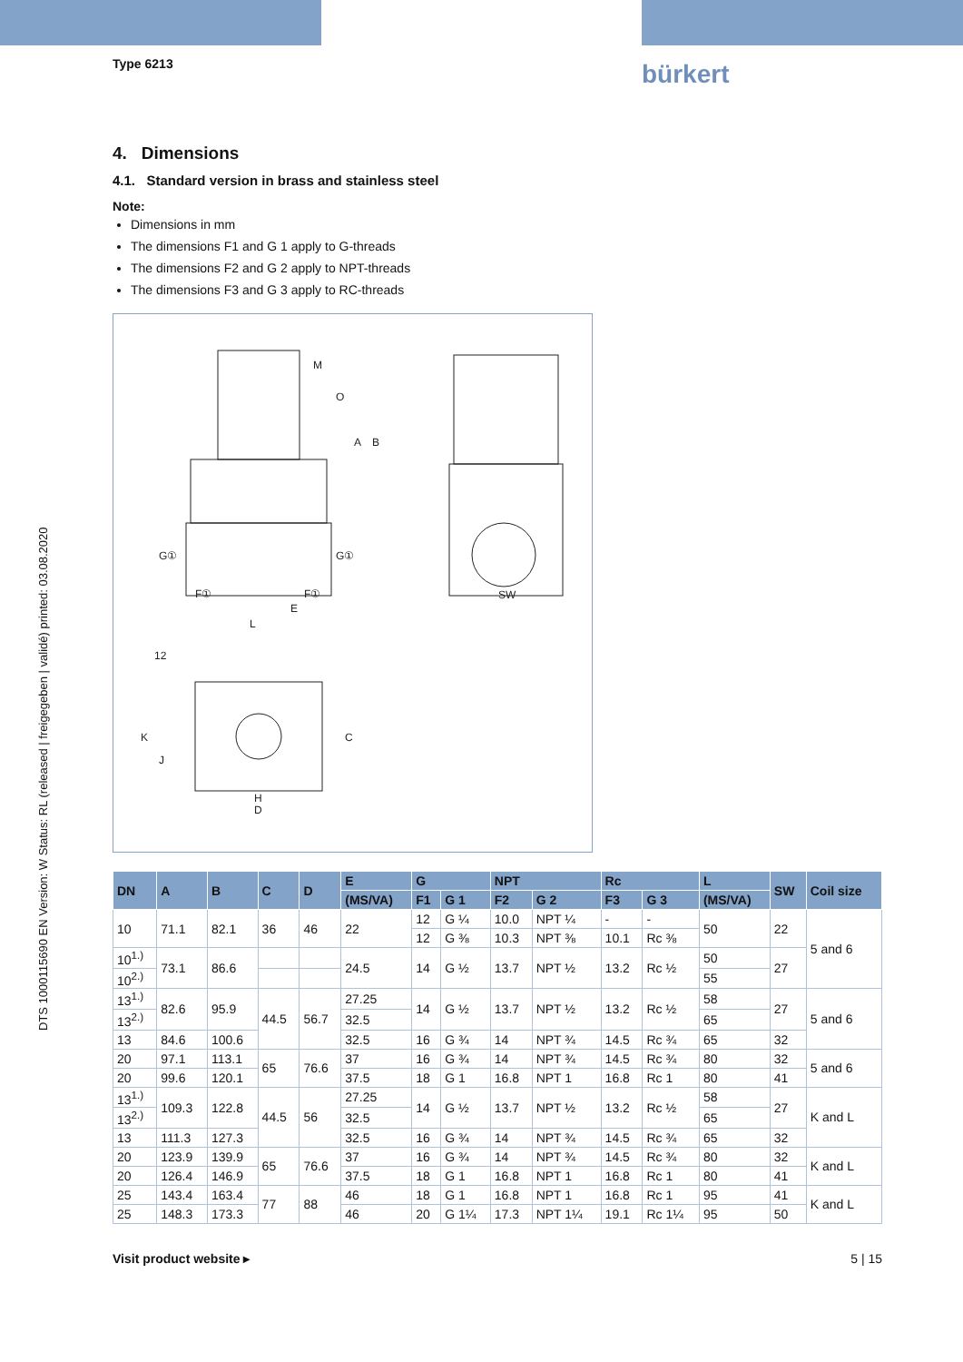bürkert
DTS 1000115690 EN Version: W Status: RL (released | freigegeben | validé) printed: 03.08.2020
Type 6213
4. Dimensions
4.1. Standard version in brass and stainless steel
Note:
Dimensions in mm
The dimensions F1 and G 1 apply to G-threads
The dimensions F2 and G 2 apply to NPT-threads
The dimensions F3 and G 3 apply to RC-threads
M
O
A
B
L
E
F①
F①
G①
G①
SW
12
K
J
C
H
D
| DN | A | B | C | D | E | G | | NPT | | Rc | | L | SW | Coil size |
| --- | --- | --- | --- | --- | --- | --- | --- | --- | --- | --- | --- | --- | --- | --- |
| | | | | | (MS/VA) | F1 | G 1 | F2 | G 2 | F3 | G 3 | (MS/VA) | | |
| 10 | 71.1 | 82.1 | 36 | 46 | 22 | 12 | G ¼ | 10.0 | NPT ¼ | - | - | 50 | 22 | 5 and 6 |
| | | | | | | 12 | G ⅜ | 10.3 | NPT ⅜ | 10.1 | Rc ⅜ | | | |
| 10<sup>1.)</sup> | 73.1 | 86.6 | | | 24.5 | 14 | G ½ | 13.7 | NPT ½ | 13.2 | Rc ½ | 50 | 27 | |
| 10<sup>2.)</sup> | | | | | | | | | | | | 55 | | |
| 13<sup>1.)</sup> | 82.6 | 95.9 | 44.5 | 56.7 | 27.25 | 14 | G ½ | 13.7 | NPT ½ | 13.2 | Rc ½ | 58 | 27 | 5 and 6 |
| 13<sup>2.)</sup> | | | | | 32.5 | | | | | | | 65 | | |
| 13 | 84.6 | 100.6 | | | 32.5 | 16 | G ¾ | 14 | NPT ¾ | 14.5 | Rc ¾ | 65 | 32 | |
| 20 | 97.1 | 113.1 | 65 | 76.6 | 37 | 16 | G ¾ | 14 | NPT ¾ | 14.5 | Rc ¾ | 80 | 32 | 5 and 6 |
| 20 | 99.6 | 120.1 | | | 37.5 | 18 | G 1 | 16.8 | NPT 1 | 16.8 | Rc 1 | 80 | 41 | |
| 13<sup>1.)</sup> | 109.3 | 122.8 | 44.5 | 56 | 27.25 | 14 | G ½ | 13.7 | NPT ½ | 13.2 | Rc ½ | 58 | 27 | K and L |
| 13<sup>2.)</sup> | | | | | 32.5 | | | | | | | 65 | | |
| 13 | 111.3 | 127.3 | | | 32.5 | 16 | G ¾ | 14 | NPT ¾ | 14.5 | Rc ¾ | 65 | 32 | |
| 20 | 123.9 | 139.9 | 65 | 76.6 | 37 | 16 | G ¾ | 14 | NPT ¾ | 14.5 | Rc ¾ | 80 | 32 | K and L |
| 20 | 126.4 | 146.9 | | | 37.5 | 18 | G 1 | 16.8 | NPT 1 | 16.8 | Rc 1 | 80 | 41 | |
| 25 | 143.4 | 163.4 | 77 | 88 | 46 | 18 | G 1 | 16.8 | NPT 1 | 16.8 | Rc 1 | 95 | 41 | K and L |
| 25 | 148.3 | 173.3 | | | 46 | 20 | G 1¼ | 17.3 | NPT 1¼ | 19.1 | Rc 1¼ | 95 | 50 | |
Visit product website ▸ 5 | 15